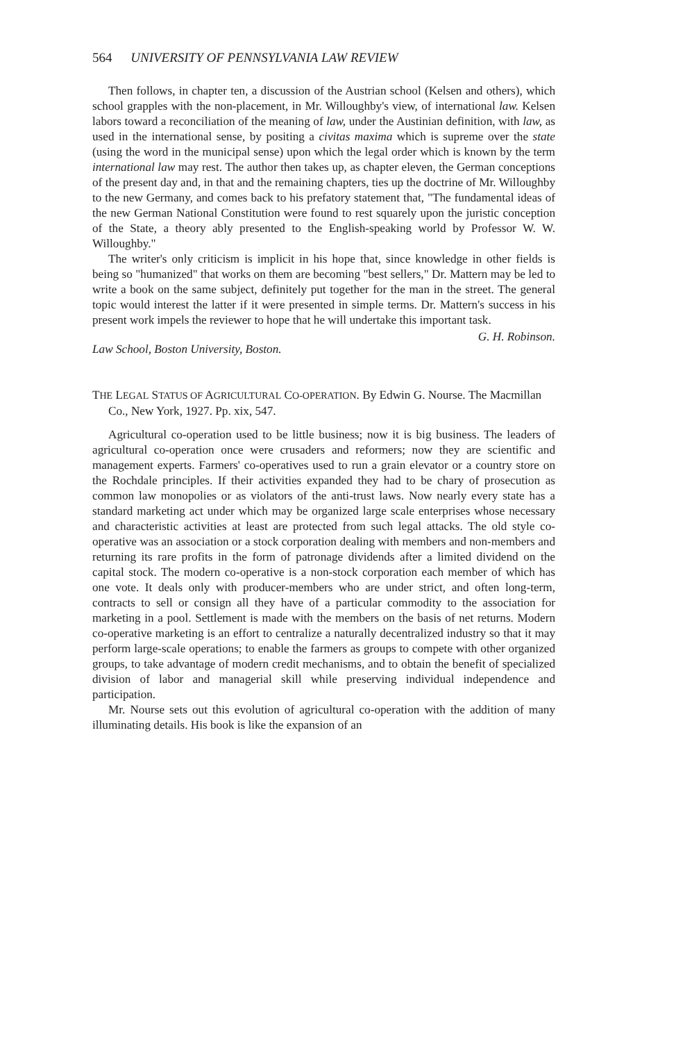564 UNIVERSITY OF PENNSYLVANIA LAW REVIEW
Then follows, in chapter ten, a discussion of the Austrian school (Kelsen and others), which school grapples with the non-placement, in Mr. Willoughby's view, of international law. Kelsen labors toward a reconciliation of the meaning of law, under the Austinian definition, with law, as used in the international sense, by positing a civitas maxima which is supreme over the state (using the word in the municipal sense) upon which the legal order which is known by the term international law may rest. The author then takes up, as chapter eleven, the German conceptions of the present day and, in that and the remaining chapters, ties up the doctrine of Mr. Willoughby to the new Germany, and comes back to his prefatory statement that, "The fundamental ideas of the new German National Constitution were found to rest squarely upon the juristic conception of the State, a theory ably presented to the English-speaking world by Professor W. W. Willoughby."
The writer's only criticism is implicit in his hope that, since knowledge in other fields is being so "humanized" that works on them are becoming "best sellers," Dr. Mattern may be led to write a book on the same subject, definitely put together for the man in the street. The general topic would interest the latter if it were presented in simple terms. Dr. Mattern's success in his present work impels the reviewer to hope that he will undertake this important task.
G. H. Robinson.
Law School, Boston University, Boston.
THE LEGAL STATUS OF AGRICULTURAL CO-OPERATION. By Edwin G. Nourse. The Macmillan Co., New York, 1927. Pp. xix, 547.
Agricultural co-operation used to be little business; now it is big business. The leaders of agricultural co-operation once were crusaders and reformers; now they are scientific and management experts. Farmers' co-operatives used to run a grain elevator or a country store on the Rochdale principles. If their activities expanded they had to be chary of prosecution as common law monopolies or as violators of the anti-trust laws. Now nearly every state has a standard marketing act under which may be organized large scale enterprises whose necessary and characteristic activities at least are protected from such legal attacks. The old style co-operative was an association or a stock corporation dealing with members and non-members and returning its rare profits in the form of patronage dividends after a limited dividend on the capital stock. The modern co-operative is a non-stock corporation each member of which has one vote. It deals only with producer-members who are under strict, and often long-term, contracts to sell or consign all they have of a particular commodity to the association for marketing in a pool. Settlement is made with the members on the basis of net returns. Modern co-operative marketing is an effort to centralize a naturally decentralized industry so that it may perform large-scale operations; to enable the farmers as groups to compete with other organized groups, to take advantage of modern credit mechanisms, and to obtain the benefit of specialized division of labor and managerial skill while preserving individual independence and participation.
Mr. Nourse sets out this evolution of agricultural co-operation with the addition of many illuminating details. His book is like the expansion of an